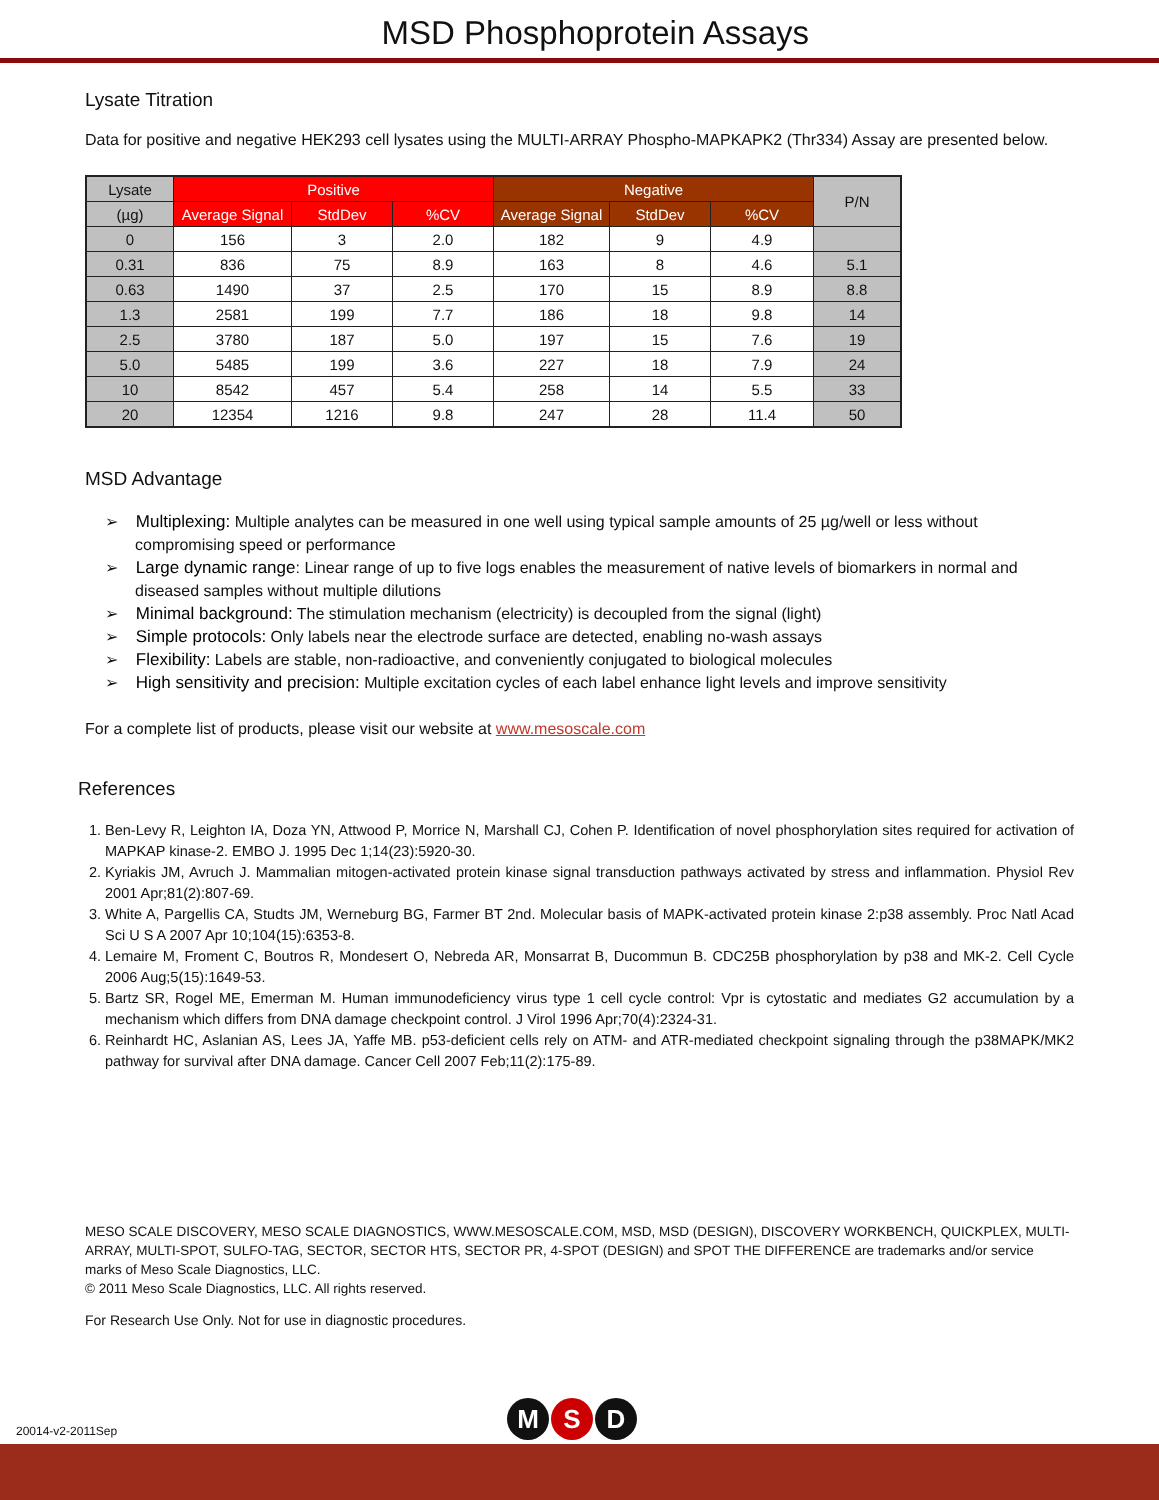MSD Phosphoprotein Assays
Lysate Titration
Data for positive and negative HEK293 cell lysates using the MULTI-ARRAY Phospho-MAPKAPK2 (Thr334) Assay are presented below.
| Lysate | Positive | | | Negative | | | P/N |
| --- | --- | --- | --- | --- | --- | --- | --- |
| (µg) | Average Signal | StdDev | %CV | Average Signal | StdDev | %CV | |
| 0 | 156 | 3 | 2.0 | 182 | 9 | 4.9 | |
| 0.31 | 836 | 75 | 8.9 | 163 | 8 | 4.6 | 5.1 |
| 0.63 | 1490 | 37 | 2.5 | 170 | 15 | 8.9 | 8.8 |
| 1.3 | 2581 | 199 | 7.7 | 186 | 18 | 9.8 | 14 |
| 2.5 | 3780 | 187 | 5.0 | 197 | 15 | 7.6 | 19 |
| 5.0 | 5485 | 199 | 3.6 | 227 | 18 | 7.9 | 24 |
| 10 | 8542 | 457 | 5.4 | 258 | 14 | 5.5 | 33 |
| 20 | 12354 | 1216 | 9.8 | 247 | 28 | 11.4 | 50 |
MSD Advantage
➢ Multiplexing: Multiple analytes can be measured in one well using typical sample amounts of 25 µg/well or less without compromising speed or performance
➢ Large dynamic range: Linear range of up to five logs enables the measurement of native levels of biomarkers in normal and diseased samples without multiple dilutions
➢ Minimal background: The stimulation mechanism (electricity) is decoupled from the signal (light)
➢ Simple protocols: Only labels near the electrode surface are detected, enabling no-wash assays
➢ Flexibility: Labels are stable, non-radioactive, and conveniently conjugated to biological molecules
➢ High sensitivity and precision: Multiple excitation cycles of each label enhance light levels and improve sensitivity
For a complete list of products, please visit our website at www.mesoscale.com
References
1. Ben-Levy R, Leighton IA, Doza YN, Attwood P, Morrice N, Marshall CJ, Cohen P. Identification of novel phosphorylation sites required for activation of MAPKAP kinase-2. EMBO J. 1995 Dec 1;14(23):5920-30.
2. Kyriakis JM, Avruch J. Mammalian mitogen-activated protein kinase signal transduction pathways activated by stress and inflammation. Physiol Rev 2001 Apr;81(2):807-69.
3. White A, Pargellis CA, Studts JM, Werneburg BG, Farmer BT 2nd. Molecular basis of MAPK-activated protein kinase 2:p38 assembly. Proc Natl Acad Sci U S A 2007 Apr 10;104(15):6353-8.
4. Lemaire M, Froment C, Boutros R, Mondesert O, Nebreda AR, Monsarrat B, Ducommun B. CDC25B phosphorylation by p38 and MK-2. Cell Cycle 2006 Aug;5(15):1649-53.
5. Bartz SR, Rogel ME, Emerman M. Human immunodeficiency virus type 1 cell cycle control: Vpr is cytostatic and mediates G2 accumulation by a mechanism which differs from DNA damage checkpoint control. J Virol 1996 Apr;70(4):2324-31.
6. Reinhardt HC, Aslanian AS, Lees JA, Yaffe MB. p53-deficient cells rely on ATM- and ATR-mediated checkpoint signaling through the p38MAPK/MK2 pathway for survival after DNA damage. Cancer Cell 2007 Feb;11(2):175-89.
MESO SCALE DISCOVERY, MESO SCALE DIAGNOSTICS, WWW.MESOSCALE.COM, MSD, MSD (DESIGN), DISCOVERY WORKBENCH, QUICKPLEX, MULTI-ARRAY, MULTI-SPOT, SULFO-TAG, SECTOR, SECTOR HTS, SECTOR PR, 4-SPOT (DESIGN) and SPOT THE DIFFERENCE are trademarks and/or service marks of Meso Scale Diagnostics, LLC.
© 2011 Meso Scale Diagnostics, LLC. All rights reserved.
For Research Use Only. Not for use in diagnostic procedures.
20014-v2-2011Sep M S D